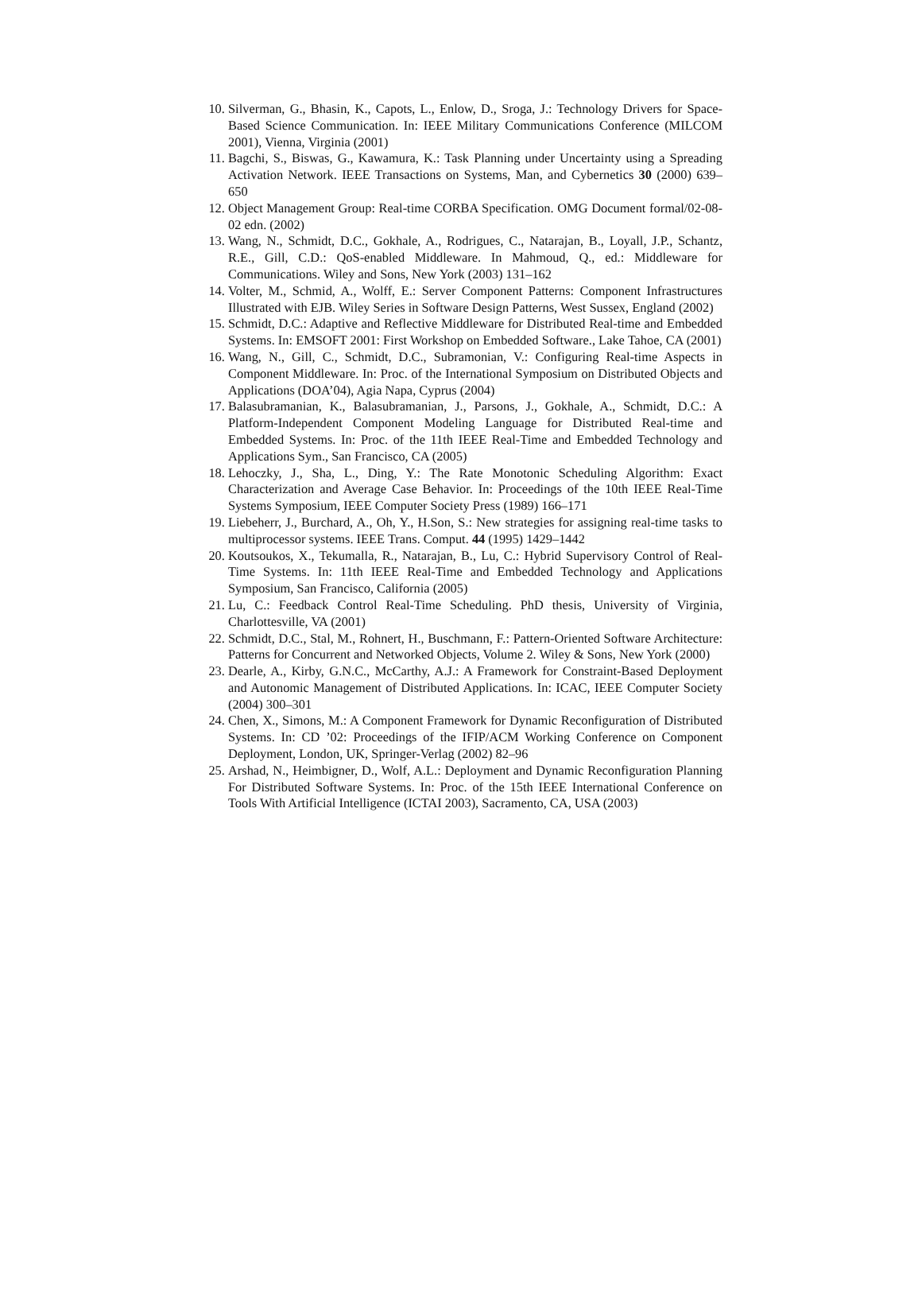10. Silverman, G., Bhasin, K., Capots, L., Enlow, D., Sroga, J.: Technology Drivers for Space-Based Science Communication. In: IEEE Military Communications Conference (MILCOM 2001), Vienna, Virginia (2001)
11. Bagchi, S., Biswas, G., Kawamura, K.: Task Planning under Uncertainty using a Spreading Activation Network. IEEE Transactions on Systems, Man, and Cybernetics 30 (2000) 639–650
12. Object Management Group: Real-time CORBA Specification. OMG Document formal/02-08-02 edn. (2002)
13. Wang, N., Schmidt, D.C., Gokhale, A., Rodrigues, C., Natarajan, B., Loyall, J.P., Schantz, R.E., Gill, C.D.: QoS-enabled Middleware. In Mahmoud, Q., ed.: Middleware for Communications. Wiley and Sons, New York (2003) 131–162
14. Volter, M., Schmid, A., Wolff, E.: Server Component Patterns: Component Infrastructures Illustrated with EJB. Wiley Series in Software Design Patterns, West Sussex, England (2002)
15. Schmidt, D.C.: Adaptive and Reflective Middleware for Distributed Real-time and Embedded Systems. In: EMSOFT 2001: First Workshop on Embedded Software., Lake Tahoe, CA (2001)
16. Wang, N., Gill, C., Schmidt, D.C., Subramonian, V.: Configuring Real-time Aspects in Component Middleware. In: Proc. of the International Symposium on Distributed Objects and Applications (DOA’04), Agia Napa, Cyprus (2004)
17. Balasubramanian, K., Balasubramanian, J., Parsons, J., Gokhale, A., Schmidt, D.C.: A Platform-Independent Component Modeling Language for Distributed Real-time and Embedded Systems. In: Proc. of the 11th IEEE Real-Time and Embedded Technology and Applications Sym., San Francisco, CA (2005)
18. Lehoczky, J., Sha, L., Ding, Y.: The Rate Monotonic Scheduling Algorithm: Exact Characterization and Average Case Behavior. In: Proceedings of the 10th IEEE Real-Time Systems Symposium, IEEE Computer Society Press (1989) 166–171
19. Liebeherr, J., Burchard, A., Oh, Y., H.Son, S.: New strategies for assigning real-time tasks to multiprocessor systems. IEEE Trans. Comput. 44 (1995) 1429–1442
20. Koutsoukos, X., Tekumalla, R., Natarajan, B., Lu, C.: Hybrid Supervisory Control of Real-Time Systems. In: 11th IEEE Real-Time and Embedded Technology and Applications Symposium, San Francisco, California (2005)
21. Lu, C.: Feedback Control Real-Time Scheduling. PhD thesis, University of Virginia, Charlottesville, VA (2001)
22. Schmidt, D.C., Stal, M., Rohnert, H., Buschmann, F.: Pattern-Oriented Software Architecture: Patterns for Concurrent and Networked Objects, Volume 2. Wiley & Sons, New York (2000)
23. Dearle, A., Kirby, G.N.C., McCarthy, A.J.: A Framework for Constraint-Based Deployment and Autonomic Management of Distributed Applications. In: ICAC, IEEE Computer Society (2004) 300–301
24. Chen, X., Simons, M.: A Component Framework for Dynamic Reconfiguration of Distributed Systems. In: CD ’02: Proceedings of the IFIP/ACM Working Conference on Component Deployment, London, UK, Springer-Verlag (2002) 82–96
25. Arshad, N., Heimbigner, D., Wolf, A.L.: Deployment and Dynamic Reconfiguration Planning For Distributed Software Systems. In: Proc. of the 15th IEEE International Conference on Tools With Artificial Intelligence (ICTAI 2003), Sacramento, CA, USA (2003)